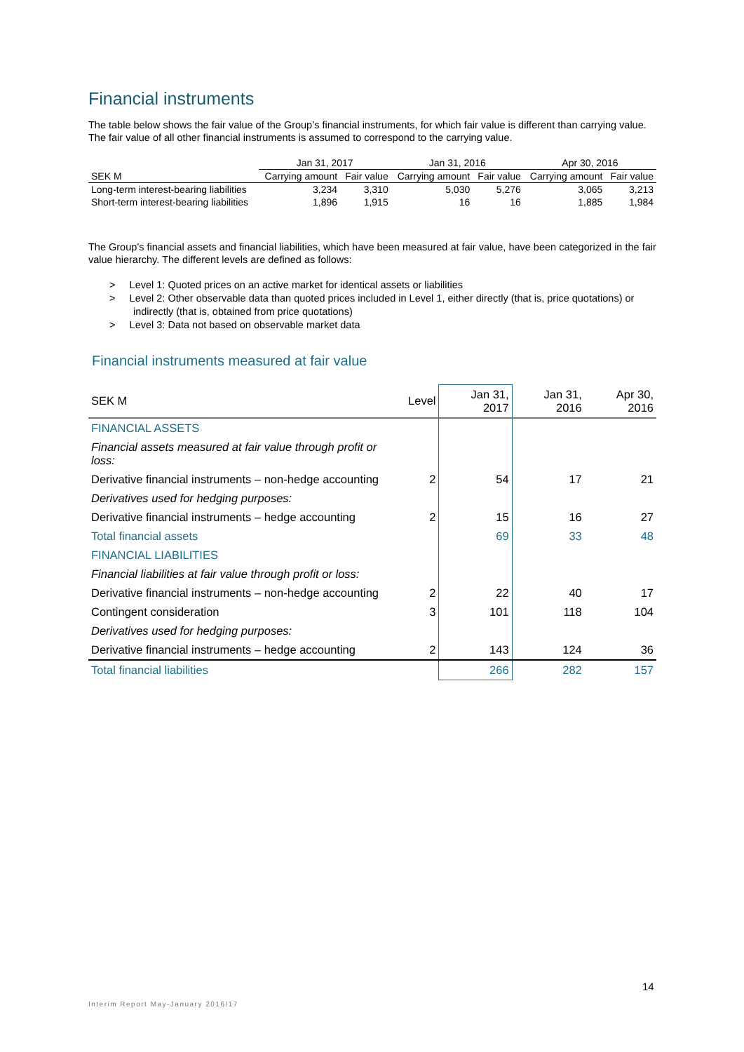Financial instruments
The table below shows the fair value of the Group’s financial instruments, for which fair value is different than carrying value. The fair value of all other financial instruments is assumed to correspond to the carrying value.
| | Jan 31, 2017 | | Jan 31, 2016 | | Apr 30, 2016 | |
| --- | --- | --- | --- | --- | --- | --- |
| SEK M | Carrying amount | Fair value | Carrying amount | Fair value | Carrying amount | Fair value |
| Long-term interest-bearing liabilities | 3,234 | 3,310 | 5,030 | 5,276 | 3,065 | 3,213 |
| Short-term interest-bearing liabilities | 1,896 | 1,915 | 16 | 16 | 1,885 | 1,984 |
The Group’s financial assets and financial liabilities, which have been measured at fair value, have been categorized in the fair value hierarchy. The different levels are defined as follows:
> Level 1: Quoted prices on an active market for identical assets or liabilities
> Level 2: Other observable data than quoted prices included in Level 1, either directly (that is, price quotations) or indirectly (that is, obtained from price quotations)
> Level 3: Data not based on observable market data
Financial instruments measured at fair value
| SEK M | Level | Jan 31, 2017 | Jan 31, 2016 | Apr 30, 2016 |
| --- | --- | --- | --- | --- |
| FINANCIAL ASSETS | | | | |
| Financial assets measured at fair value through profit or loss: | | | | |
| Derivative financial instruments – non-hedge accounting | 2 | 54 | 17 | 21 |
| Derivatives used for hedging purposes: | | | | |
| Derivative financial instruments – hedge accounting | 2 | 15 | 16 | 27 |
| Total financial assets | | 69 | 33 | 48 |
| FINANCIAL LIABILITIES | | | | |
| Financial liabilities at fair value through profit or loss: | | | | |
| Derivative financial instruments – non-hedge accounting | 2 | 22 | 40 | 17 |
| Contingent consideration | 3 | 101 | 118 | 104 |
| Derivatives used for hedging purposes: | | | | |
| Derivative financial instruments – hedge accounting | 2 | 143 | 124 | 36 |
| Total financial liabilities | | 266 | 282 | 157 |
14
Interim Report May-January 2016/17